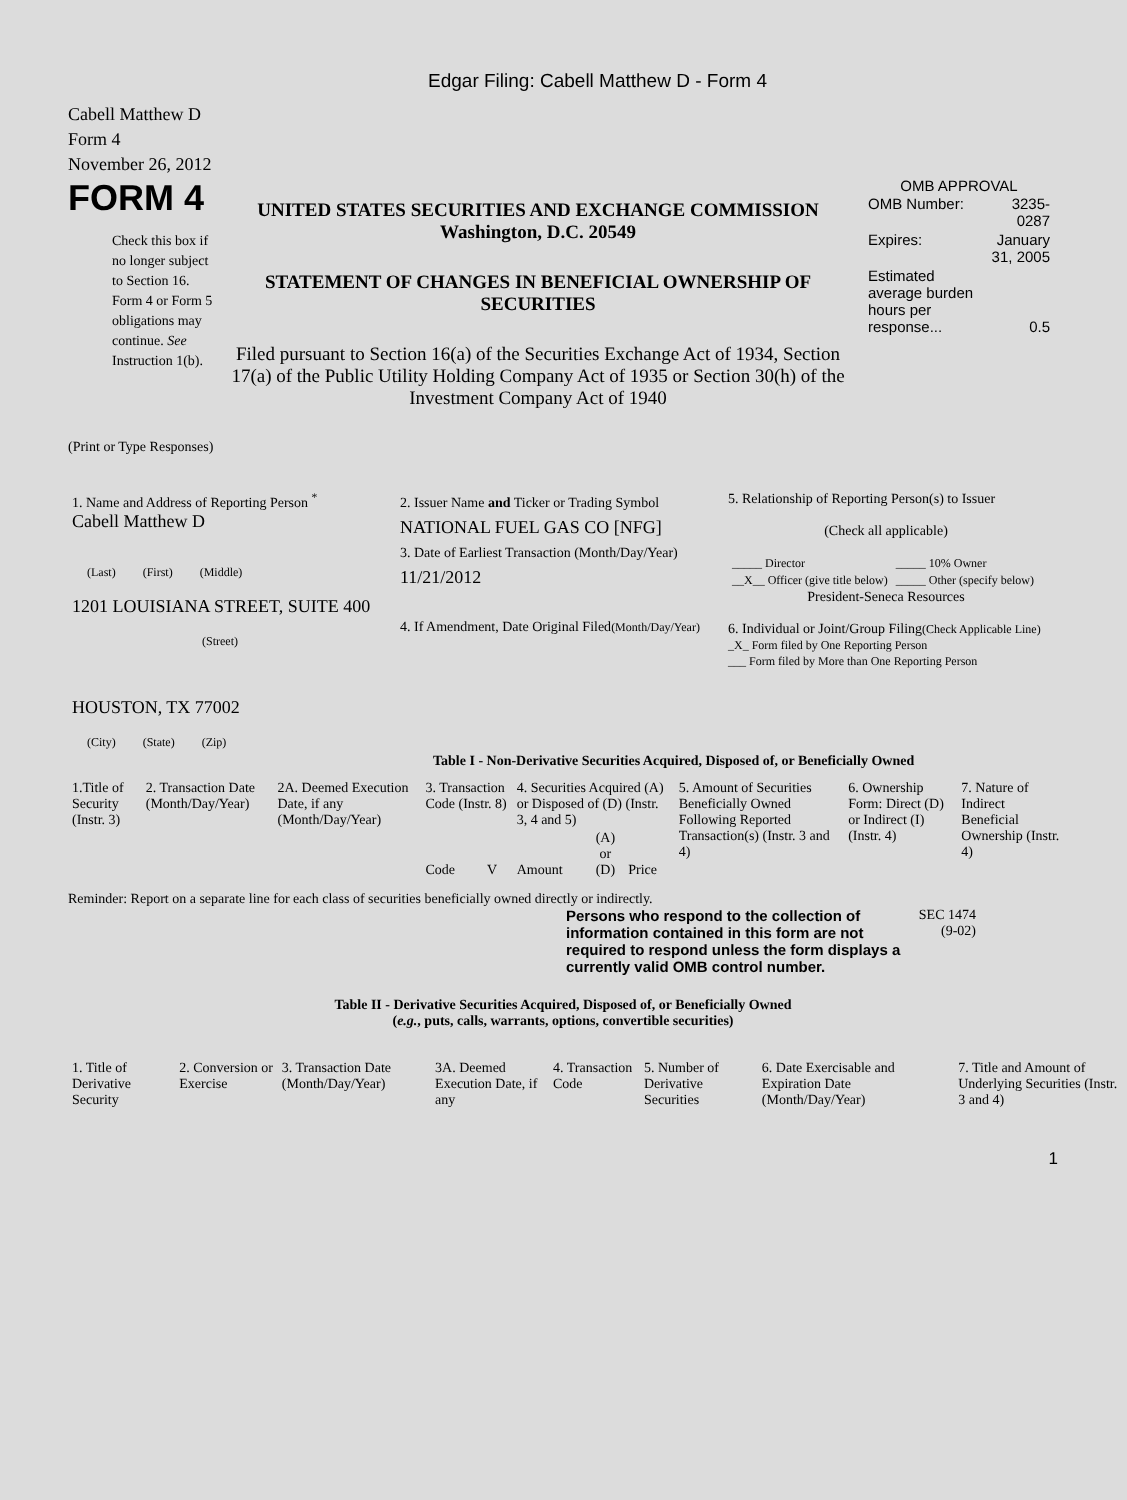Edgar Filing: Cabell Matthew D - Form 4
Cabell Matthew D
Form 4
November 26, 2012
FORM 4
Check this box if no longer subject to Section 16. Form 4 or Form 5 obligations may continue. See Instruction 1(b).
UNITED STATES SECURITIES AND EXCHANGE COMMISSION
Washington, D.C. 20549
STATEMENT OF CHANGES IN BENEFICIAL OWNERSHIP OF SECURITIES
Filed pursuant to Section 16(a) of the Securities Exchange Act of 1934, Section 17(a) of the Public Utility Holding Company Act of 1935 or Section 30(h) of the Investment Company Act of 1940
OMB APPROVAL
| OMB Number: | 3235-0287 |
| Expires: | January 31, 2005 |
| Estimated average burden hours per response... | 0.5 |
(Print or Type Responses)
| 1. Name and Address of Reporting Person <sup>*</sup> Cabell Matthew D (Last) (First) (Middle) 1201 LOUISIANA STREET, SUITE 400 (Street) HOUSTON, TX 77002 (City) (State) (Zip) | 2. Issuer Name and Ticker or Trading Symbol NATIONAL FUEL GAS CO [NFG] 3. Date of Earliest Transaction (Month/Day/Year) 11/21/2012 4. If Amendment, Date Original Filed (Month/Day/Year) | 5. Relationship of Reporting Person(s) to Issuer (Check all applicable) / _____ Director / _____ 10% Owner / / __X__ Officer (give title below) / _____ Other (specify below) / President-Seneca Resources 6. Individual or Joint/Group Filing (Check Applicable Line) _X_ Form filed by One Reporting Person ___ Form filed by More than One Reporting Person |
Table I - Non-Derivative Securities Acquired, Disposed of, or Beneficially Owned
| 1.Title of Security (Instr. 3) | 2. Transaction Date (Month/Day/Year) | 2A. Deemed Execution Date, if any (Month/Day/Year) | 3. Transaction Code (Instr. 8) | | 4. Securities Acquired (A) or Disposed of (D) (Instr. 3, 4 and 5) | | | 5. Amount of Securities Beneficially Owned Following Reported Transaction(s) (Instr. 3 and 4) | 6. Ownership Form: Direct (D) or Indirect (I) (Instr. 4) | 7. Nature of Indirect Beneficial Ownership (Instr. 4) |
| | | | Code | V | Amount | (A) or (D) | Price | | | |
Reminder: Report on a separate line for each class of securities beneficially owned directly or indirectly.
Persons who respond to the collection of information contained in this form are not required to respond unless the form displays a currently valid OMB control number.
SEC 1474
(9-02)
Table II - Derivative Securities Acquired, Disposed of, or Beneficially Owned
(e.g., puts, calls, warrants, options, convertible securities)
| 1. Title of Derivative Security | 2. Conversion or Exercise | 3. Transaction Date (Month/Day/Year) | 3A. Deemed Execution Date, if any | 4. Transaction Code | 5. Number of Derivative Securities | 6. Date Exercisable and Expiration Date (Month/Day/Year) | 7. Title and Amount of Underlying Securities (Instr. 3 and 4) |
1